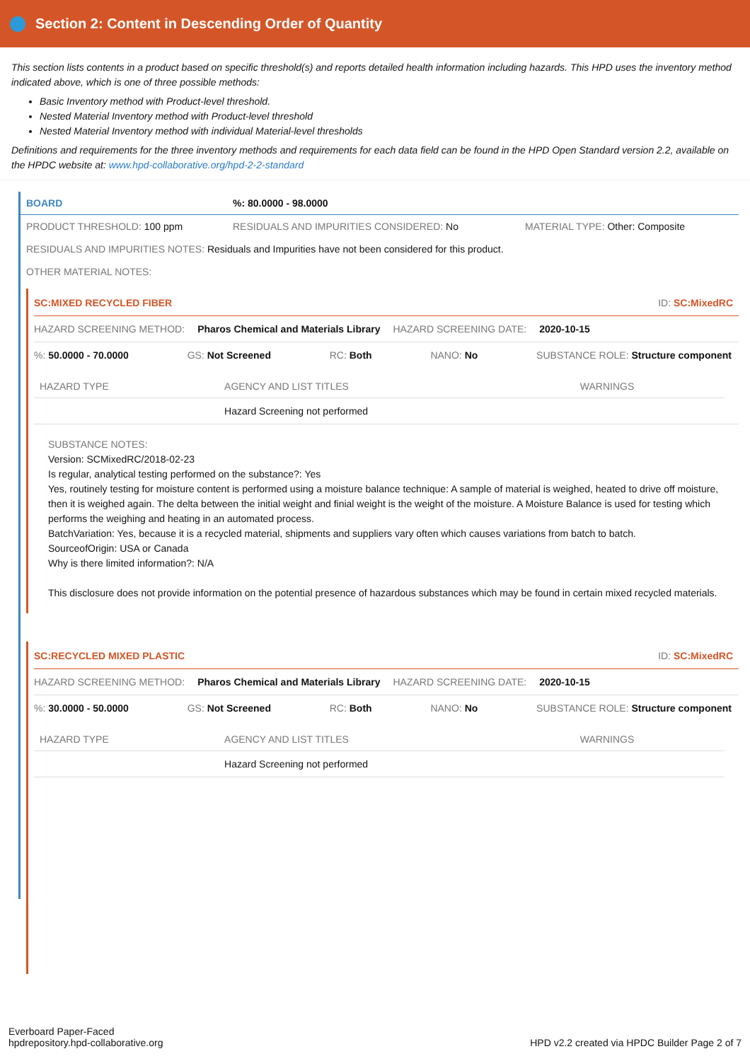Section 2: Content in Descending Order of Quantity
This section lists contents in a product based on specific threshold(s) and reports detailed health information including hazards. This HPD uses the inventory method indicated above, which is one of three possible methods:
Basic Inventory method with Product-level threshold.
Nested Material Inventory method with Product-level threshold
Nested Material Inventory method with individual Material-level thresholds
Definitions and requirements for the three inventory methods and requirements for each data field can be found in the HPD Open Standard version 2.2, available on the HPDC website at: www.hpd-collaborative.org/hpd-2-2-standard
BOARD%: 80.0000 - 98.0000
PRODUCT THRESHOLD: 100 ppm RESIDUALS AND IMPURITIES CONSIDERED: No MATERIAL TYPE: Other: Composite
RESIDUALS AND IMPURITIES NOTES: Residuals and Impurities have not been considered for this product.
OTHER MATERIAL NOTES:
SC:MIXED RECYCLED FIBER ID: SC:MixedRC
HAZARD SCREENING METHOD: Pharos Chemical and Materials Library HAZARD SCREENING DATE: 2020-10-15
%: 50.0000 - 70.0000 GS: Not Screened RC: Both NANO: No SUBSTANCE ROLE: Structure component
| HAZARD TYPE | AGENCY AND LIST TITLES | WARNINGS |
| --- | --- | --- |
| | Hazard Screening not performed | |
SUBSTANCE NOTES:
Version: SCMixedRC/2018-02-23
Is regular, analytical testing performed on the substance?: Yes
Yes, routinely testing for moisture content is performed using a moisture balance technique: A sample of material is weighed, heated to drive off moisture, then it is weighed again. The delta between the initial weight and finial weight is the weight of the moisture. A Moisture Balance is used for testing which performs the weighing and heating in an automated process.
BatchVariation: Yes, because it is a recycled material, shipments and suppliers vary often which causes variations from batch to batch.
SourceofOrigin: USA or Canada
Why is there limited information?: N/A
This disclosure does not provide information on the potential presence of hazardous substances which may be found in certain mixed recycled materials.
SC:RECYCLED MIXED PLASTIC ID: SC:MixedRC
HAZARD SCREENING METHOD: Pharos Chemical and Materials Library HAZARD SCREENING DATE: 2020-10-15
%: 30.0000 - 50.0000 GS: Not Screened RC: Both NANO: No SUBSTANCE ROLE: Structure component
| HAZARD TYPE | AGENCY AND LIST TITLES | WARNINGS |
| --- | --- | --- |
| | Hazard Screening not performed | |
Everboard Paper-Faced
hpdrepository.hpd-collaborative.org HPD v2.2 created via HPDC Builder Page 2 of 7